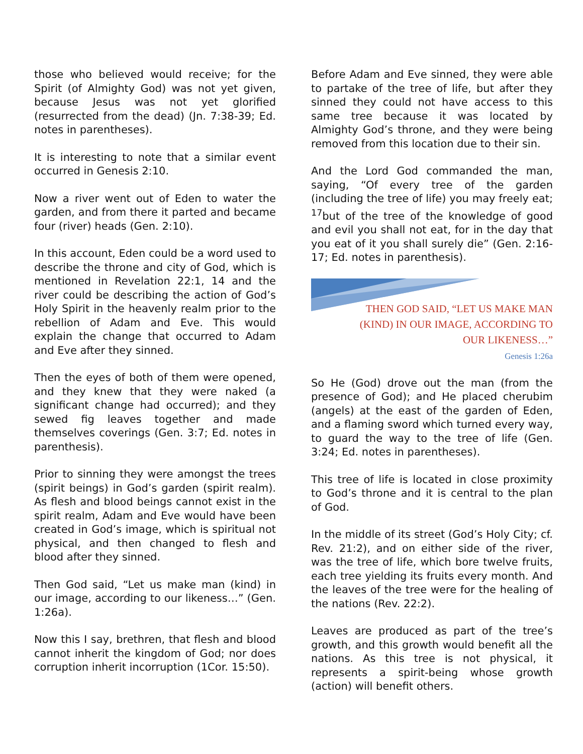those who believed would receive; for the Spirit (of Almighty God) was not yet given, because Jesus was not yet glorified (resurrected from the dead) (Jn. 7:38-39; Ed. notes in parentheses).
It is interesting to note that a similar event occurred in Genesis 2:10.
Now a river went out of Eden to water the garden, and from there it parted and became four (river) heads (Gen. 2:10).
In this account, Eden could be a word used to describe the throne and city of God, which is mentioned in Revelation 22:1, 14 and the river could be describing the action of God’s Holy Spirit in the heavenly realm prior to the rebellion of Adam and Eve. This would explain the change that occurred to Adam and Eve after they sinned.
Then the eyes of both of them were opened, and they knew that they were naked (a significant change had occurred); and they sewed fig leaves together and made themselves coverings (Gen. 3:7; Ed. notes in parenthesis).
Prior to sinning they were amongst the trees (spirit beings) in God’s garden (spirit realm). As flesh and blood beings cannot exist in the spirit realm, Adam and Eve would have been created in God’s image, which is spiritual not physical, and then changed to flesh and blood after they sinned.
Then God said, “Let us make man (kind) in our image, according to our likeness…” (Gen. 1:26a).
Now this I say, brethren, that flesh and blood cannot inherit the kingdom of God; nor does corruption inherit incorruption (1Cor. 15:50).
Before Adam and Eve sinned, they were able to partake of the tree of life, but after they sinned they could not have access to this same tree because it was located by Almighty God’s throne, and they were being removed from this location due to their sin.
And the Lord God commanded the man, saying, “Of every tree of the garden (including the tree of life) you may freely eat; <sup>17</sup>but of the tree of the knowledge of good and evil you shall not eat, for in the day that you eat of it you shall surely die” (Gen. 2:16-17; Ed. notes in parenthesis).
THEN GOD SAID, “LET US MAKE MAN (KIND) IN OUR IMAGE, ACCORDING TO OUR LIKENESS…”
Genesis 1:26a
So He (God) drove out the man (from the presence of God); and He placed cherubim (angels) at the east of the garden of Eden, and a flaming sword which turned every way, to guard the way to the tree of life (Gen. 3:24; Ed. notes in parentheses).
This tree of life is located in close proximity to God’s throne and it is central to the plan of God.
In the middle of its street (God’s Holy City; cf. Rev. 21:2), and on either side of the river, was the tree of life, which bore twelve fruits, each tree yielding its fruits every month. And the leaves of the tree were for the healing of the nations (Rev. 22:2).
Leaves are produced as part of the tree’s growth, and this growth would benefit all the nations. As this tree is not physical, it represents a spirit-being whose growth (action) will benefit others.